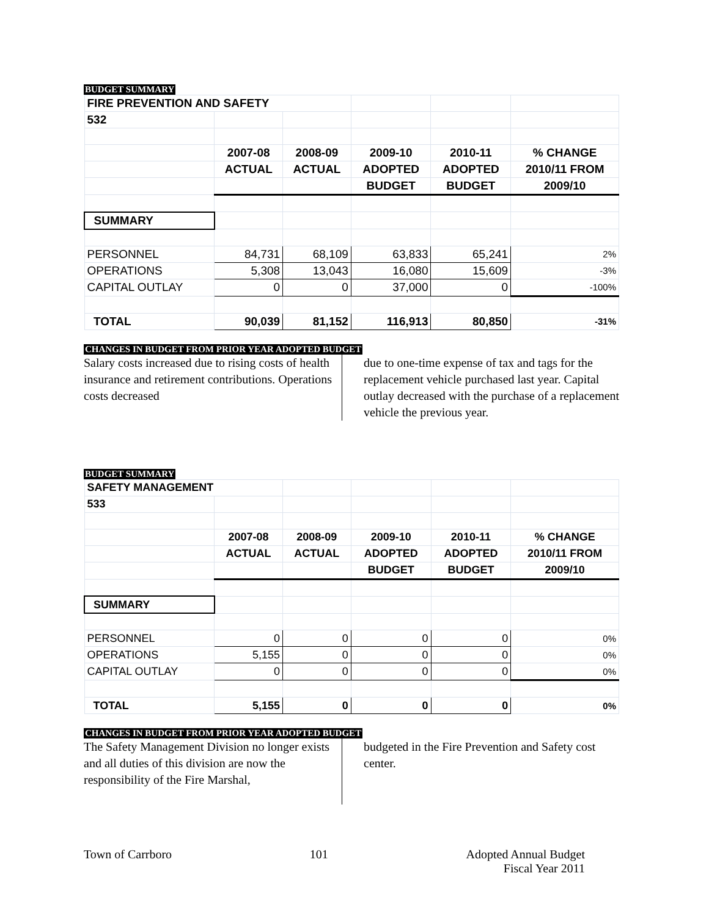BUDGET SUMMARY
| FIRE PREVENTION AND SAFETY | | | | | |
| 532 | | | | | |
| | 2007-08 | 2008-09 | 2009-10 | 2010-11 | % CHANGE |
| | ACTUAL | ACTUAL | ADOPTED | ADOPTED | 2010/11 FROM |
| | | | BUDGET | BUDGET | 2009/10 |
| SUMMARY | | | | | |
| PERSONNEL | 84,731 | 68,109 | 63,833 | 65,241 | 2% |
| OPERATIONS | 5,308 | 13,043 | 16,080 | 15,609 | -3% |
| CAPITAL OUTLAY | 0 | 0 | 37,000 | 0 | -100% |
| TOTAL | 90,039 | 81,152 | 116,913 | 80,850 | -31% |
CHANGES IN BUDGET FROM PRIOR YEAR ADOPTED BUDGET
Salary costs increased due to rising costs of health insurance and retirement contributions. Operations costs decreased
due to one-time expense of tax and tags for the replacement vehicle purchased last year. Capital outlay decreased with the purchase of a replacement vehicle the previous year.
BUDGET SUMMARY
| SAFETY MANAGEMENT | | | | | |
| 533 | | | | | |
| | 2007-08 | 2008-09 | 2009-10 | 2010-11 | % CHANGE |
| | ACTUAL | ACTUAL | ADOPTED | ADOPTED | 2010/11 FROM |
| | | | BUDGET | BUDGET | 2009/10 |
| SUMMARY | | | | | |
| PERSONNEL | 0 | 0 | 0 | 0 | 0% |
| OPERATIONS | 5,155 | 0 | 0 | 0 | 0% |
| CAPITAL OUTLAY | 0 | 0 | 0 | 0 | 0% |
| TOTAL | 5,155 | 0 | 0 | 0 | 0% |
CHANGES IN BUDGET FROM PRIOR YEAR ADOPTED BUDGET
The Safety Management Division no longer exists and all duties of this division are now the responsibility of the Fire Marshal,
budgeted in the Fire Prevention and Safety cost center.
Town of Carrboro 101 Adopted Annual Budget
Fiscal Year 2011